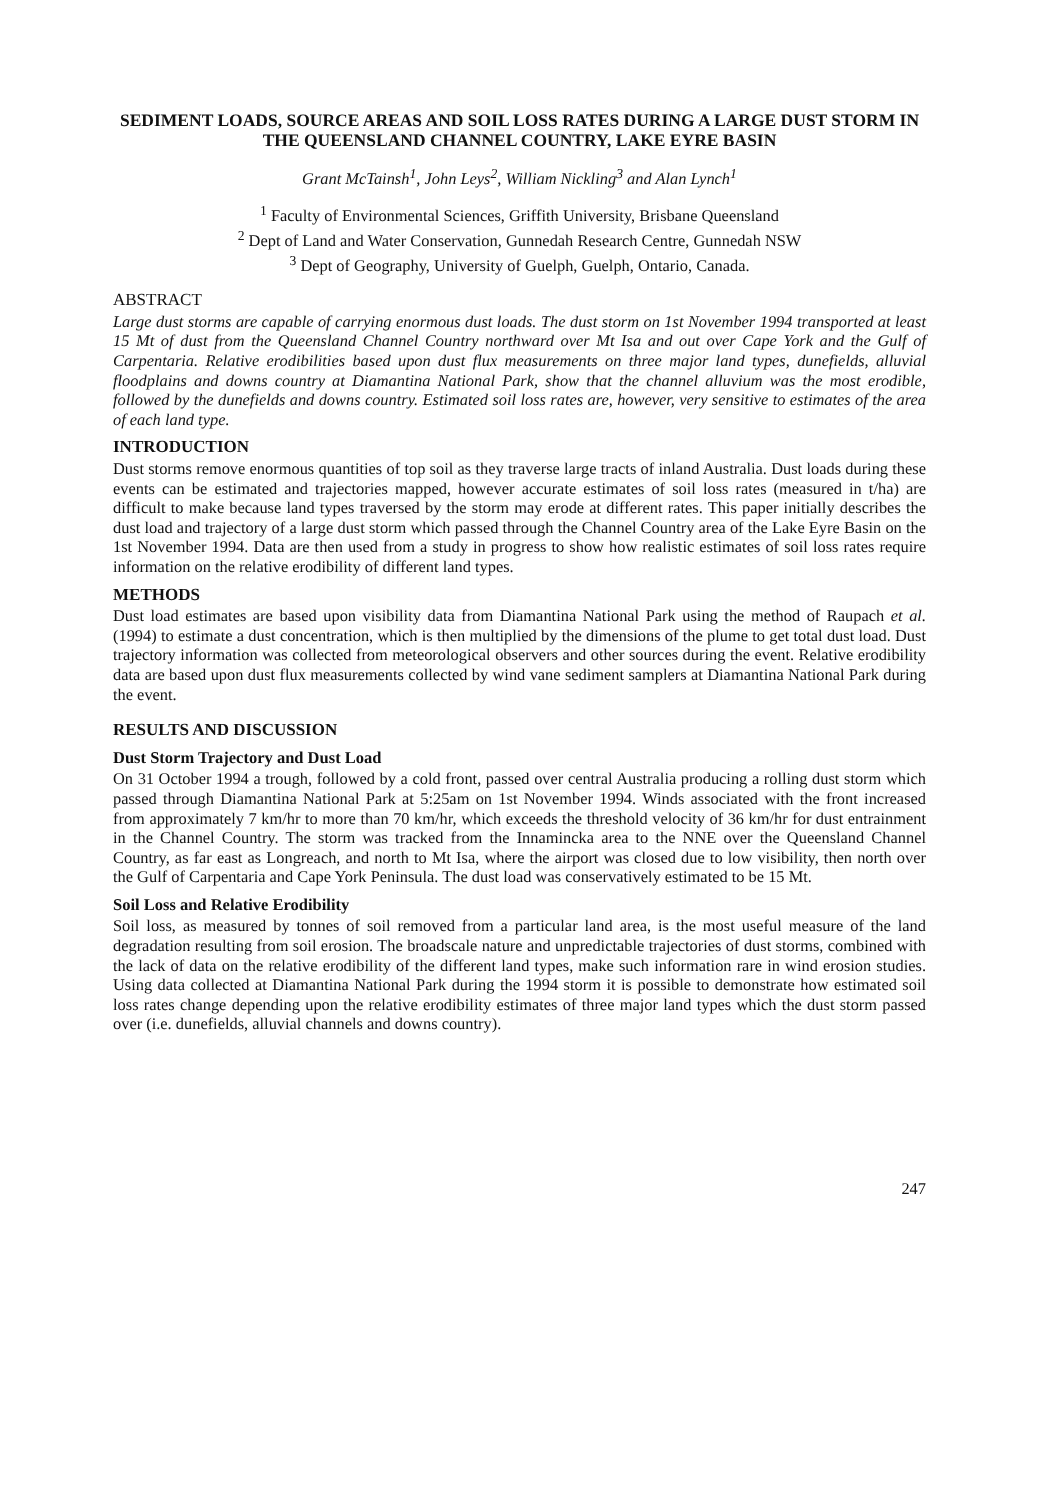SEDIMENT LOADS, SOURCE AREAS AND SOIL LOSS RATES DURING A LARGE DUST STORM IN THE QUEENSLAND CHANNEL COUNTRY, LAKE EYRE BASIN
Grant McTainsh<sup>1</sup>, John Leys<sup>2</sup>, William Nickling<sup>3</sup> and Alan Lynch<sup>1</sup>
<sup>1</sup> Faculty of Environmental Sciences, Griffith University, Brisbane Queensland
<sup>2</sup> Dept of Land and Water Conservation, Gunnedah Research Centre, Gunnedah NSW
<sup>3</sup> Dept of Geography, University of Guelph, Guelph, Ontario, Canada.
ABSTRACT
Large dust storms are capable of carrying enormous dust loads. The dust storm on 1st November 1994 transported at least 15 Mt of dust from the Queensland Channel Country northward over Mt Isa and out over Cape York and the Gulf of Carpentaria. Relative erodibilities based upon dust flux measurements on three major land types, dunefields, alluvial floodplains and downs country at Diamantina National Park, show that the channel alluvium was the most erodible, followed by the dunefields and downs country. Estimated soil loss rates are, however, very sensitive to estimates of the area of each land type.
INTRODUCTION
Dust storms remove enormous quantities of top soil as they traverse large tracts of inland Australia. Dust loads during these events can be estimated and trajectories mapped, however accurate estimates of soil loss rates (measured in t/ha) are difficult to make because land types traversed by the storm may erode at different rates. This paper initially describes the dust load and trajectory of a large dust storm which passed through the Channel Country area of the Lake Eyre Basin on the 1st November 1994. Data are then used from a study in progress to show how realistic estimates of soil loss rates require information on the relative erodibility of different land types.
METHODS
Dust load estimates are based upon visibility data from Diamantina National Park using the method of Raupach et al. (1994) to estimate a dust concentration, which is then multiplied by the dimensions of the plume to get total dust load. Dust trajectory information was collected from meteorological observers and other sources during the event. Relative erodibility data are based upon dust flux measurements collected by wind vane sediment samplers at Diamantina National Park during the event.
RESULTS AND DISCUSSION
Dust Storm Trajectory and Dust Load
On 31 October 1994 a trough, followed by a cold front, passed over central Australia producing a rolling dust storm which passed through Diamantina National Park at 5:25am on 1st November 1994. Winds associated with the front increased from approximately 7 km/hr to more than 70 km/hr, which exceeds the threshold velocity of 36 km/hr for dust entrainment in the Channel Country. The storm was tracked from the Innamincka area to the NNE over the Queensland Channel Country, as far east as Longreach, and north to Mt Isa, where the airport was closed due to low visibility, then north over the Gulf of Carpentaria and Cape York Peninsula. The dust load was conservatively estimated to be 15 Mt.
Soil Loss and Relative Erodibility
Soil loss, as measured by tonnes of soil removed from a particular land area, is the most useful measure of the land degradation resulting from soil erosion. The broadscale nature and unpredictable trajectories of dust storms, combined with the lack of data on the relative erodibility of the different land types, make such information rare in wind erosion studies. Using data collected at Diamantina National Park during the 1994 storm it is possible to demonstrate how estimated soil loss rates change depending upon the relative erodibility estimates of three major land types which the dust storm passed over (i.e. dunefields, alluvial channels and downs country).
247